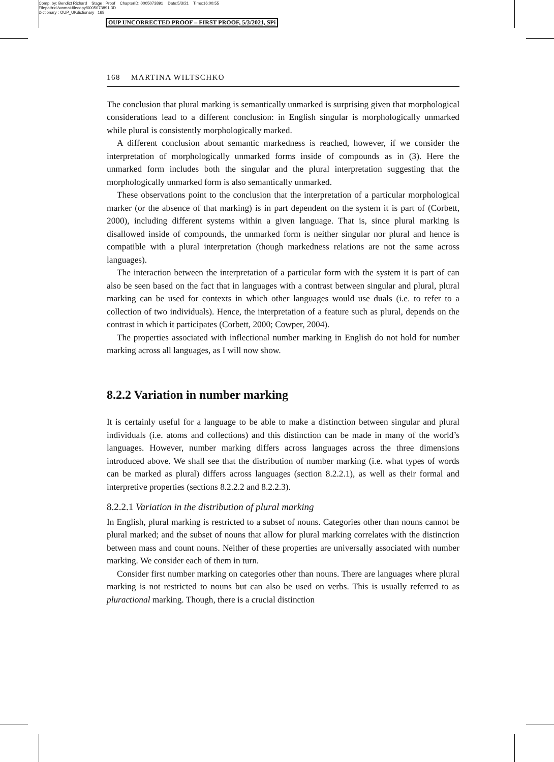Comp. by: Bendict Richard Stage : Proof ChapterID: 0005073891 Date:5/3/21 Time:16:00:55
Filepath:d:/womat-filecopy/0005073891.3D
Dictionary : OUP_UKdictionary 168
OUP UNCORRECTED PROOF – FIRST PROOF, 5/3/2021, SPi
168 MARTINA WILTSCHKO
The conclusion that plural marking is semantically unmarked is surprising given that morphological considerations lead to a different conclusion: in English singular is morphologically unmarked while plural is consistently morphologically marked.
A different conclusion about semantic markedness is reached, however, if we consider the interpretation of morphologically unmarked forms inside of compounds as in (3). Here the unmarked form includes both the singular and the plural interpretation suggesting that the morphologically unmarked form is also semantically unmarked.
These observations point to the conclusion that the interpretation of a particular morphological marker (or the absence of that marking) is in part dependent on the system it is part of (Corbett, 2000), including different systems within a given language. That is, since plural marking is disallowed inside of compounds, the unmarked form is neither singular nor plural and hence is compatible with a plural interpretation (though markedness relations are not the same across languages).
The interaction between the interpretation of a particular form with the system it is part of can also be seen based on the fact that in languages with a contrast between singular and plural, plural marking can be used for contexts in which other languages would use duals (i.e. to refer to a collection of two individuals). Hence, the interpretation of a feature such as plural, depends on the contrast in which it participates (Corbett, 2000; Cowper, 2004).
The properties associated with inflectional number marking in English do not hold for number marking across all languages, as I will now show.
8.2.2 Variation in number marking
It is certainly useful for a language to be able to make a distinction between singular and plural individuals (i.e. atoms and collections) and this distinction can be made in many of the world’s languages. However, number marking differs across languages across the three dimensions introduced above. We shall see that the distribution of number marking (i.e. what types of words can be marked as plural) differs across languages (section 8.2.2.1), as well as their formal and interpretive properties (sections 8.2.2.2 and 8.2.2.3).
8.2.2.1 Variation in the distribution of plural marking
In English, plural marking is restricted to a subset of nouns. Categories other than nouns cannot be plural marked; and the subset of nouns that allow for plural marking correlates with the distinction between mass and count nouns. Neither of these properties are universally associated with number marking. We consider each of them in turn.
Consider first number marking on categories other than nouns. There are languages where plural marking is not restricted to nouns but can also be used on verbs. This is usually referred to as pluractional marking. Though, there is a crucial distinction